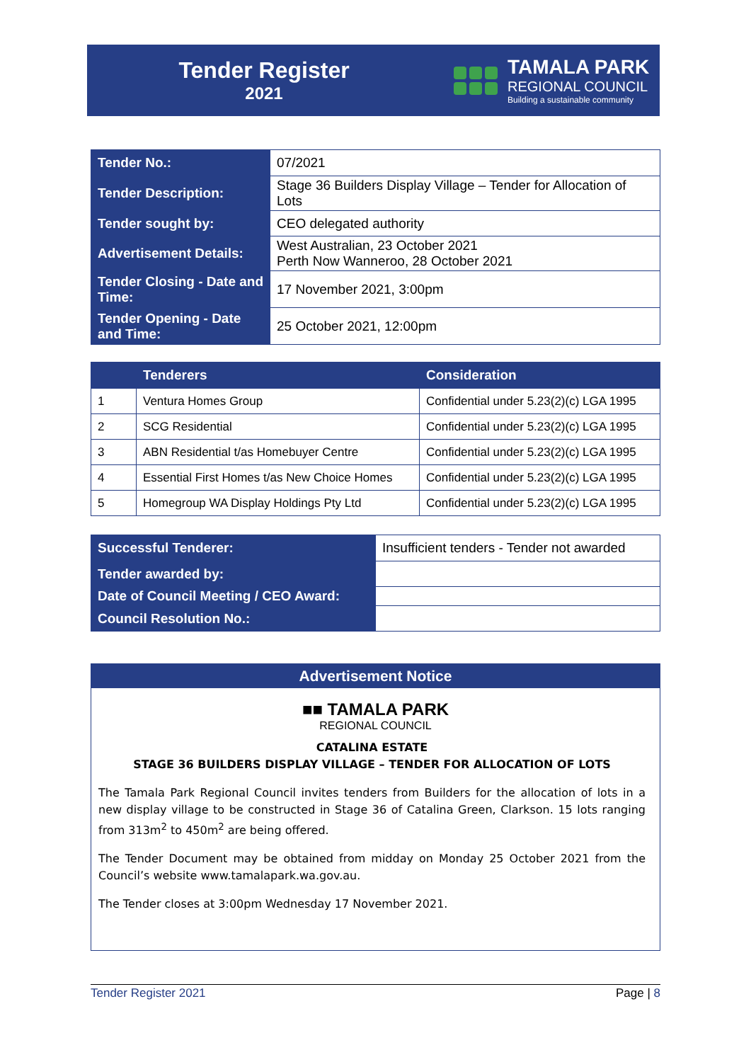Tender Register
2021
TAMALA PARK
REGIONAL COUNCIL
Building a sustainable community
| Tender No.: | 07/2021 |
| Tender Description: | Stage 36 Builders Display Village – Tender for Allocation of Lots |
| Tender sought by: | CEO delegated authority |
| Advertisement Details: | West Australian, 23 October 2021 Perth Now Wanneroo, 28 October 2021 |
| Tender Closing - Date and Time: | 17 November 2021, 3:00pm |
| Tender Opening - Date and Time: | 25 October 2021, 12:00pm |
| | Tenderers | Consideration |
| --- | --- | --- |
| 1 | Ventura Homes Group | Confidential under 5.23(2)(c) LGA 1995 |
| 2 | SCG Residential | Confidential under 5.23(2)(c) LGA 1995 |
| 3 | ABN Residential t/as Homebuyer Centre | Confidential under 5.23(2)(c) LGA 1995 |
| 4 | Essential First Homes t/as New Choice Homes | Confidential under 5.23(2)(c) LGA 1995 |
| 5 | Homegroup WA Display Holdings Pty Ltd | Confidential under 5.23(2)(c) LGA 1995 |
| Successful Tenderer: | Insufficient tenders - Tender not awarded |
| Tender awarded by: | |
| Date of Council Meeting / CEO Award: | |
| Council Resolution No.: | |
Advertisement Notice
■■ TAMALA PARK
REGIONAL COUNCIL
CATALINA ESTATE
STAGE 36 BUILDERS DISPLAY VILLAGE – TENDER FOR ALLOCATION OF LOTS
The Tamala Park Regional Council invites tenders from Builders for the allocation of lots in a new display village to be constructed in Stage 36 of Catalina Green, Clarkson. 15 lots ranging from 313m<sup>2</sup> to 450m<sup>2</sup> are being offered.
The Tender Document may be obtained from midday on Monday 25 October 2021 from the Council’s website www.tamalapark.wa.gov.au.
The Tender closes at 3:00pm Wednesday 17 November 2021.
Tender Register 2021 Page | 8